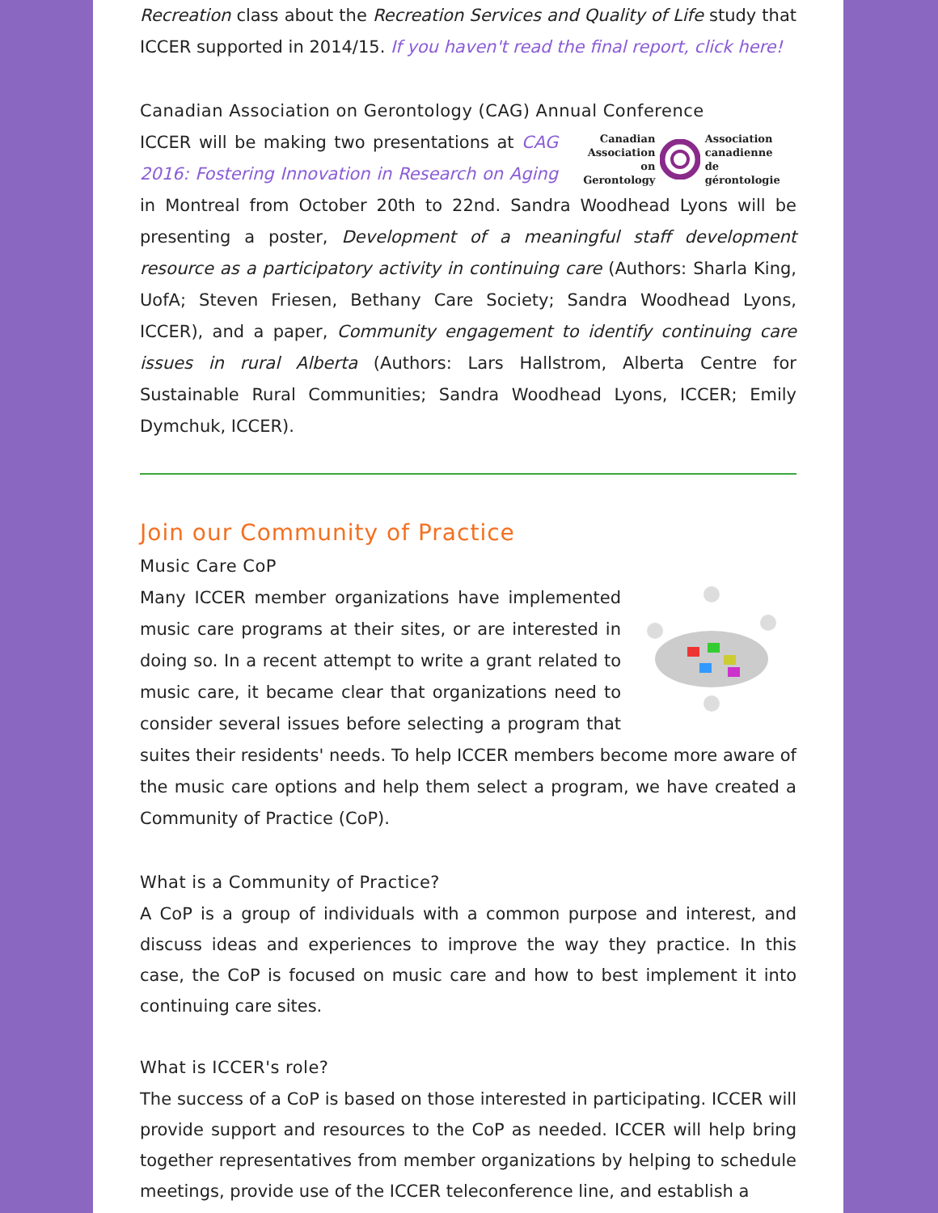Recreation class about the Recreation Services and Quality of Life study that ICCER supported in 2014/15. If you haven't read the final report, click here!
Canadian Association on Gerontology (CAG) Annual Conference
Canadian
Association
on Gerontology
Association
canadienne
de gérontologie
ICCER will be making two presentations at CAG 2016: Fostering Innovation in Research on Aging in Montreal from October 20th to 22nd. Sandra Woodhead Lyons will be presenting a poster, Development of a meaningful staff development resource as a participatory activity in continuing care (Authors: Sharla King, UofA; Steven Friesen, Bethany Care Society; Sandra Woodhead Lyons, ICCER), and a paper, Community engagement to identify continuing care issues in rural Alberta (Authors: Lars Hallstrom, Alberta Centre for Sustainable Rural Communities; Sandra Woodhead Lyons, ICCER; Emily Dymchuk, ICCER).
Join our Community of Practice
Music Care CoP
Many ICCER member organizations have implemented music care programs at their sites, or are interested in doing so. In a recent attempt to write a grant related to music care, it became clear that organizations need to consider several issues before selecting a program that suites their residents' needs. To help ICCER members become more aware of the music care options and help them select a program, we have created a Community of Practice (CoP).
What is a Community of Practice?
A CoP is a group of individuals with a common purpose and interest, and discuss ideas and experiences to improve the way they practice. In this case, the CoP is focused on music care and how to best implement it into continuing care sites.
What is ICCER's role?
The success of a CoP is based on those interested in participating. ICCER will provide support and resources to the CoP as needed. ICCER will help bring together representatives from member organizations by helping to schedule meetings, provide use of the ICCER teleconference line, and establish a